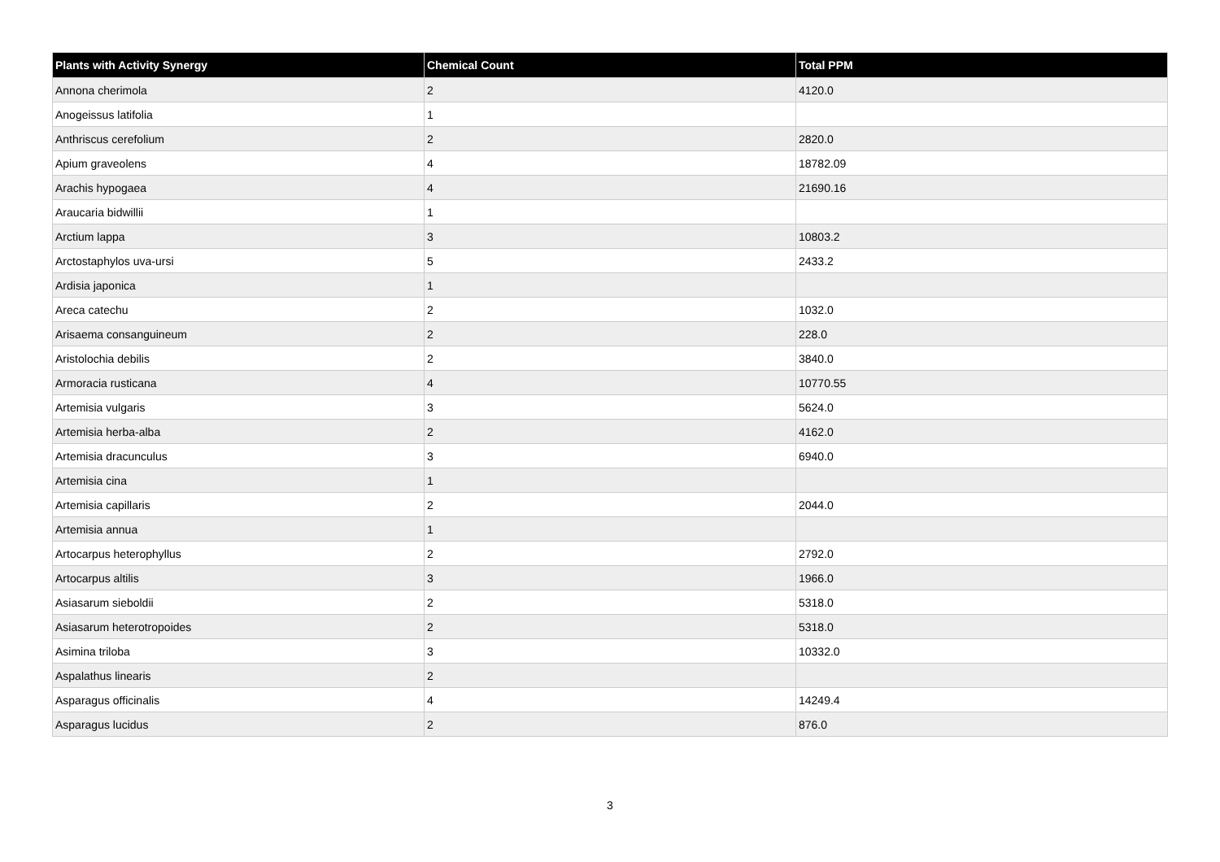| Plants with Activity Synergy | Chemical Count | Total PPM |
| --- | --- | --- |
| Annona cherimola | 2 | 4120.0 |
| Anogeissus latifolia | 1 | |
| Anthriscus cerefolium | 2 | 2820.0 |
| Apium graveolens | 4 | 18782.09 |
| Arachis hypogaea | 4 | 21690.16 |
| Araucaria bidwillii | 1 | |
| Arctium lappa | 3 | 10803.2 |
| Arctostaphylos uva-ursi | 5 | 2433.2 |
| Ardisia japonica | 1 | |
| Areca catechu | 2 | 1032.0 |
| Arisaema consanguineum | 2 | 228.0 |
| Aristolochia debilis | 2 | 3840.0 |
| Armoracia rusticana | 4 | 10770.55 |
| Artemisia vulgaris | 3 | 5624.0 |
| Artemisia herba-alba | 2 | 4162.0 |
| Artemisia dracunculus | 3 | 6940.0 |
| Artemisia cina | 1 | |
| Artemisia capillaris | 2 | 2044.0 |
| Artemisia annua | 1 | |
| Artocarpus heterophyllus | 2 | 2792.0 |
| Artocarpus altilis | 3 | 1966.0 |
| Asiasarum sieboldii | 2 | 5318.0 |
| Asiasarum heterotropoides | 2 | 5318.0 |
| Asimina triloba | 3 | 10332.0 |
| Aspalathus linearis | 2 | |
| Asparagus officinalis | 4 | 14249.4 |
| Asparagus lucidus | 2 | 876.0 |
3